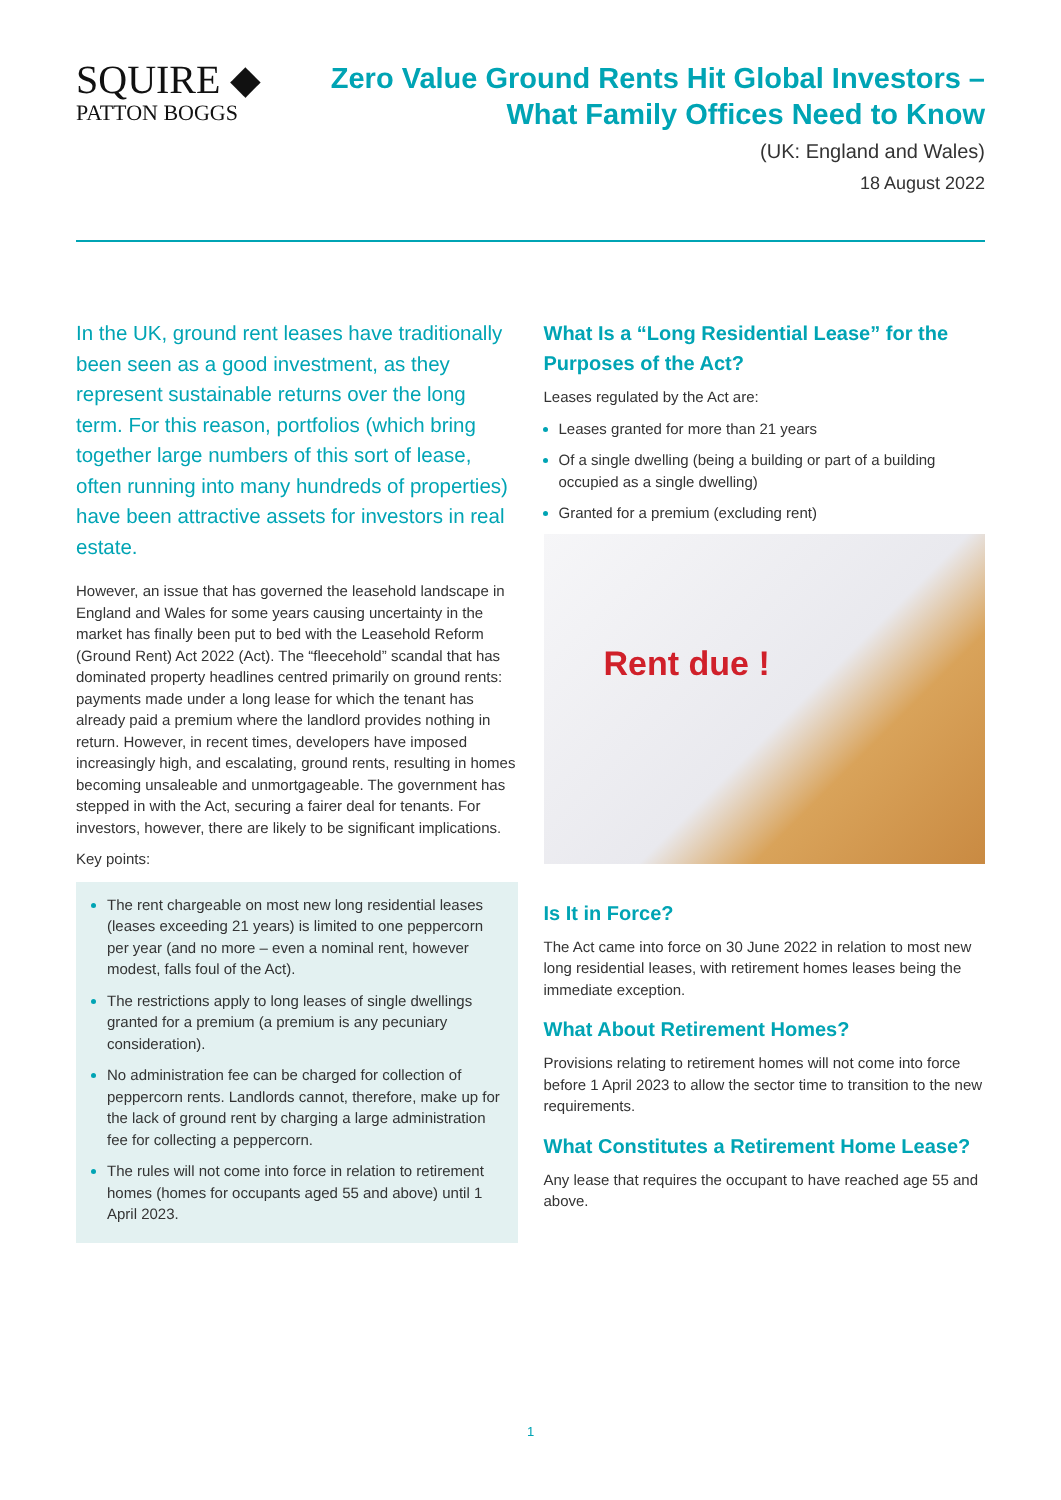SQUIRE ◆
PATTON BOGGS
Zero Value Ground Rents Hit Global Investors –
What Family Offices Need to Know
(UK: England and Wales)
18 August 2022
In the UK, ground rent leases have traditionally been seen as a good investment, as they represent sustainable returns over the long term. For this reason, portfolios (which bring together large numbers of this sort of lease, often running into many hundreds of properties) have been attractive assets for investors in real estate.
However, an issue that has governed the leasehold landscape in England and Wales for some years causing uncertainty in the market has finally been put to bed with the Leasehold Reform (Ground Rent) Act 2022 (Act). The “fleecehold” scandal that has dominated property headlines centred primarily on ground rents: payments made under a long lease for which the tenant has already paid a premium where the landlord provides nothing in return. However, in recent times, developers have imposed increasingly high, and escalating, ground rents, resulting in homes becoming unsaleable and unmortgageable. The government has stepped in with the Act, securing a fairer deal for tenants. For investors, however, there are likely to be significant implications.
Key points:
The rent chargeable on most new long residential leases (leases exceeding 21 years) is limited to one peppercorn per year (and no more – even a nominal rent, however modest, falls foul of the Act).
The restrictions apply to long leases of single dwellings granted for a premium (a premium is any pecuniary consideration).
No administration fee can be charged for collection of peppercorn rents. Landlords cannot, therefore, make up for the lack of ground rent by charging a large administration fee for collecting a peppercorn.
The rules will not come into force in relation to retirement homes (homes for occupants aged 55 and above) until 1 April 2023.
What Is a “Long Residential Lease” for the Purposes of the Act?
Leases regulated by the Act are:
Leases granted for more than 21 years
Of a single dwelling (being a building or part of a building occupied as a single dwelling)
Granted for a premium (excluding rent)
Rent due !
Is It in Force?
The Act came into force on 30 June 2022 in relation to most new long residential leases, with retirement homes leases being the immediate exception.
What About Retirement Homes?
Provisions relating to retirement homes will not come into force before 1 April 2023 to allow the sector time to transition to the new requirements.
What Constitutes a Retirement Home Lease?
Any lease that requires the occupant to have reached age 55 and above.
1